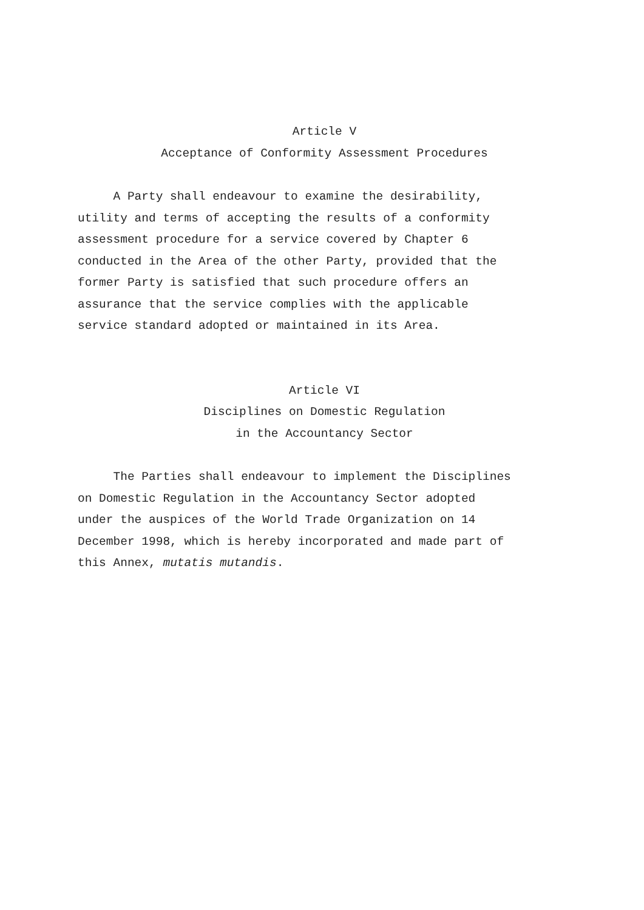Article V
Acceptance of Conformity Assessment Procedures
A Party shall endeavour to examine the desirability, utility and terms of accepting the results of a conformity assessment procedure for a service covered by Chapter 6 conducted in the Area of the other Party, provided that the former Party is satisfied that such procedure offers an assurance that the service complies with the applicable service standard adopted or maintained in its Area.
Article VI
Disciplines on Domestic Regulation
in the Accountancy Sector
The Parties shall endeavour to implement the Disciplines on Domestic Regulation in the Accountancy Sector adopted under the auspices of the World Trade Organization on 14 December 1998, which is hereby incorporated and made part of this Annex, mutatis mutandis.